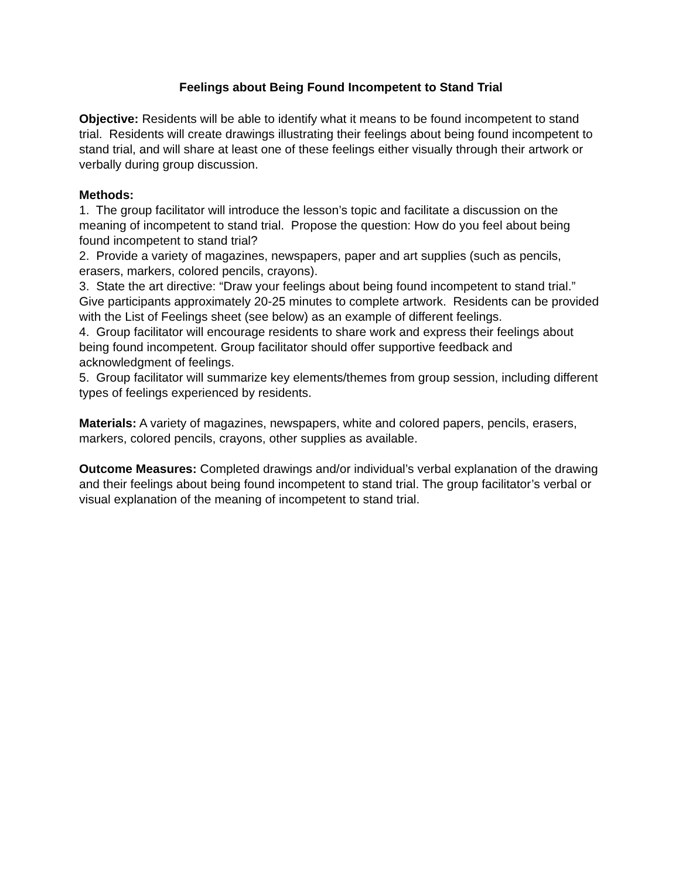Feelings about Being Found Incompetent to Stand Trial
Objective: Residents will be able to identify what it means to be found incompetent to stand trial. Residents will create drawings illustrating their feelings about being found incompetent to stand trial, and will share at least one of these feelings either visually through their artwork or verbally during group discussion.
Methods:
1. The group facilitator will introduce the lesson’s topic and facilitate a discussion on the meaning of incompetent to stand trial. Propose the question: How do you feel about being found incompetent to stand trial?
2. Provide a variety of magazines, newspapers, paper and art supplies (such as pencils, erasers, markers, colored pencils, crayons).
3. State the art directive: “Draw your feelings about being found incompetent to stand trial.” Give participants approximately 20-25 minutes to complete artwork. Residents can be provided with the List of Feelings sheet (see below) as an example of different feelings.
4. Group facilitator will encourage residents to share work and express their feelings about being found incompetent. Group facilitator should offer supportive feedback and acknowledgment of feelings.
5. Group facilitator will summarize key elements/themes from group session, including different types of feelings experienced by residents.
Materials: A variety of magazines, newspapers, white and colored papers, pencils, erasers, markers, colored pencils, crayons, other supplies as available.
Outcome Measures: Completed drawings and/or individual’s verbal explanation of the drawing and their feelings about being found incompetent to stand trial. The group facilitator’s verbal or visual explanation of the meaning of incompetent to stand trial.